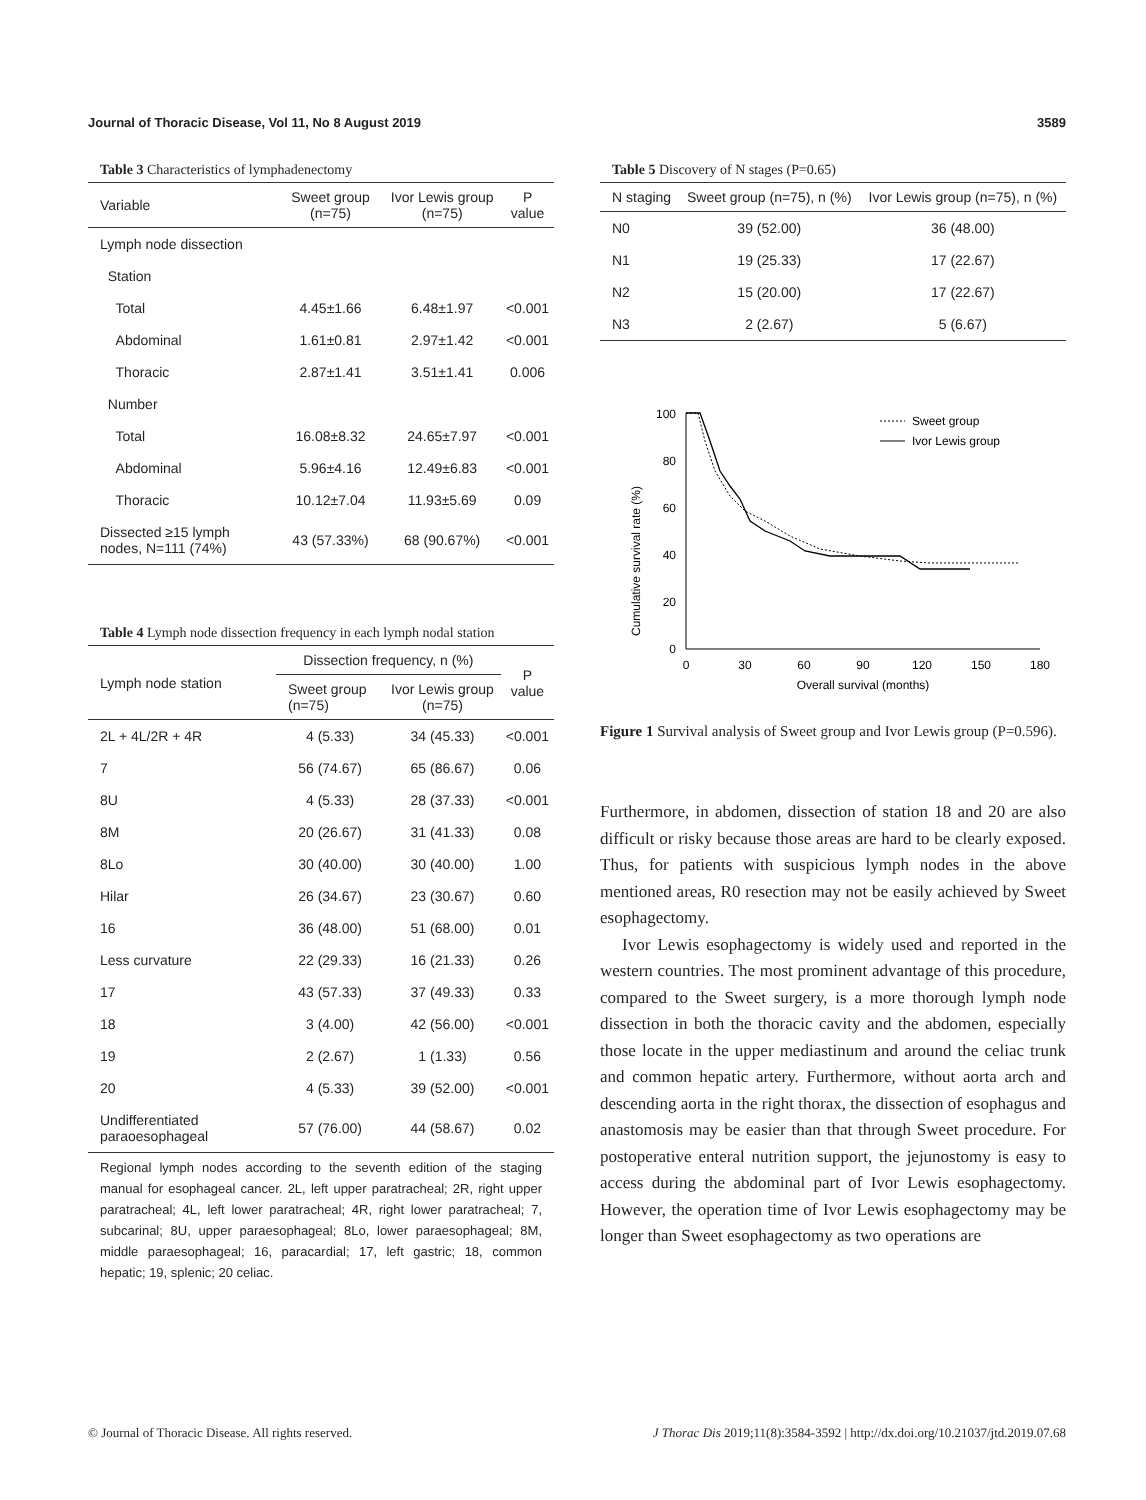Journal of Thoracic Disease, Vol 11, No 8 August 2019 3589
Table 3 Characteristics of lymphadenectomy
| Variable | Sweet group (n=75) | Ivor Lewis group (n=75) | P value |
| --- | --- | --- | --- |
| Lymph node dissection | | | |
| Station | | | |
| Total | 4.45±1.66 | 6.48±1.97 | <0.001 |
| Abdominal | 1.61±0.81 | 2.97±1.42 | <0.001 |
| Thoracic | 2.87±1.41 | 3.51±1.41 | 0.006 |
| Number | | | |
| Total | 16.08±8.32 | 24.65±7.97 | <0.001 |
| Abdominal | 5.96±4.16 | 12.49±6.83 | <0.001 |
| Thoracic | 10.12±7.04 | 11.93±5.69 | 0.09 |
| Dissected ≥15 lymph nodes, N=111 (74%) | 43 (57.33%) | 68 (90.67%) | <0.001 |
Table 4 Lymph node dissection frequency in each lymph nodal station
| Lymph node station | Dissection frequency, n (%) | | P value |
| --- | --- | --- | --- |
| | Sweet group (n=75) | Ivor Lewis group (n=75) | |
| 2L + 4L/2R + 4R | 4 (5.33) | 34 (45.33) | <0.001 |
| 7 | 56 (74.67) | 65 (86.67) | 0.06 |
| 8U | 4 (5.33) | 28 (37.33) | <0.001 |
| 8M | 20 (26.67) | 31 (41.33) | 0.08 |
| 8Lo | 30 (40.00) | 30 (40.00) | 1.00 |
| Hilar | 26 (34.67) | 23 (30.67) | 0.60 |
| 16 | 36 (48.00) | 51 (68.00) | 0.01 |
| Less curvature | 22 (29.33) | 16 (21.33) | 0.26 |
| 17 | 43 (57.33) | 37 (49.33) | 0.33 |
| 18 | 3 (4.00) | 42 (56.00) | <0.001 |
| 19 | 2 (2.67) | 1 (1.33) | 0.56 |
| 20 | 4 (5.33) | 39 (52.00) | <0.001 |
| Undifferentiated paraoesophageal | 57 (76.00) | 44 (58.67) | 0.02 |
Regional lymph nodes according to the seventh edition of the staging manual for esophageal cancer. 2L, left upper paratracheal; 2R, right upper paratracheal; 4L, left lower paratracheal; 4R, right lower paratracheal; 7, subcarinal; 8U, upper paraesophageal; 8Lo, lower paraesophageal; 8M, middle paraesophageal; 16, paracardial; 17, left gastric; 18, common hepatic; 19, splenic; 20 celiac.
Table 5 Discovery of N stages (P=0.65)
| N staging | Sweet group (n=75), n (%) | Ivor Lewis group (n=75), n (%) |
| --- | --- | --- |
| N0 | 39 (52.00) | 36 (48.00) |
| N1 | 19 (25.33) | 17 (22.67) |
| N2 | 15 (20.00) | 17 (22.67) |
| N3 | 2 (2.67) | 5 (6.67) |
Cumulative survival rate (%)
100
80
60
40
20
0
0
30
60
90
120
150
180
Overall survival (months)
Sweet group
Ivor Lewis group
Figure 1 Survival analysis of Sweet group and Ivor Lewis group (P=0.596).
Furthermore, in abdomen, dissection of station 18 and 20 are also difficult or risky because those areas are hard to be clearly exposed. Thus, for patients with suspicious lymph nodes in the above mentioned areas, R0 resection may not be easily achieved by Sweet esophagectomy.
Ivor Lewis esophagectomy is widely used and reported in the western countries. The most prominent advantage of this procedure, compared to the Sweet surgery, is a more thorough lymph node dissection in both the thoracic cavity and the abdomen, especially those locate in the upper mediastinum and around the celiac trunk and common hepatic artery. Furthermore, without aorta arch and descending aorta in the right thorax, the dissection of esophagus and anastomosis may be easier than that through Sweet procedure. For postoperative enteral nutrition support, the jejunostomy is easy to access during the abdominal part of Ivor Lewis esophagectomy. However, the operation time of Ivor Lewis esophagectomy may be longer than Sweet esophagectomy as two operations are
© Journal of Thoracic Disease. All rights reserved. J Thorac Dis 2019;11(8):3584-3592 | http://dx.doi.org/10.21037/jtd.2019.07.68